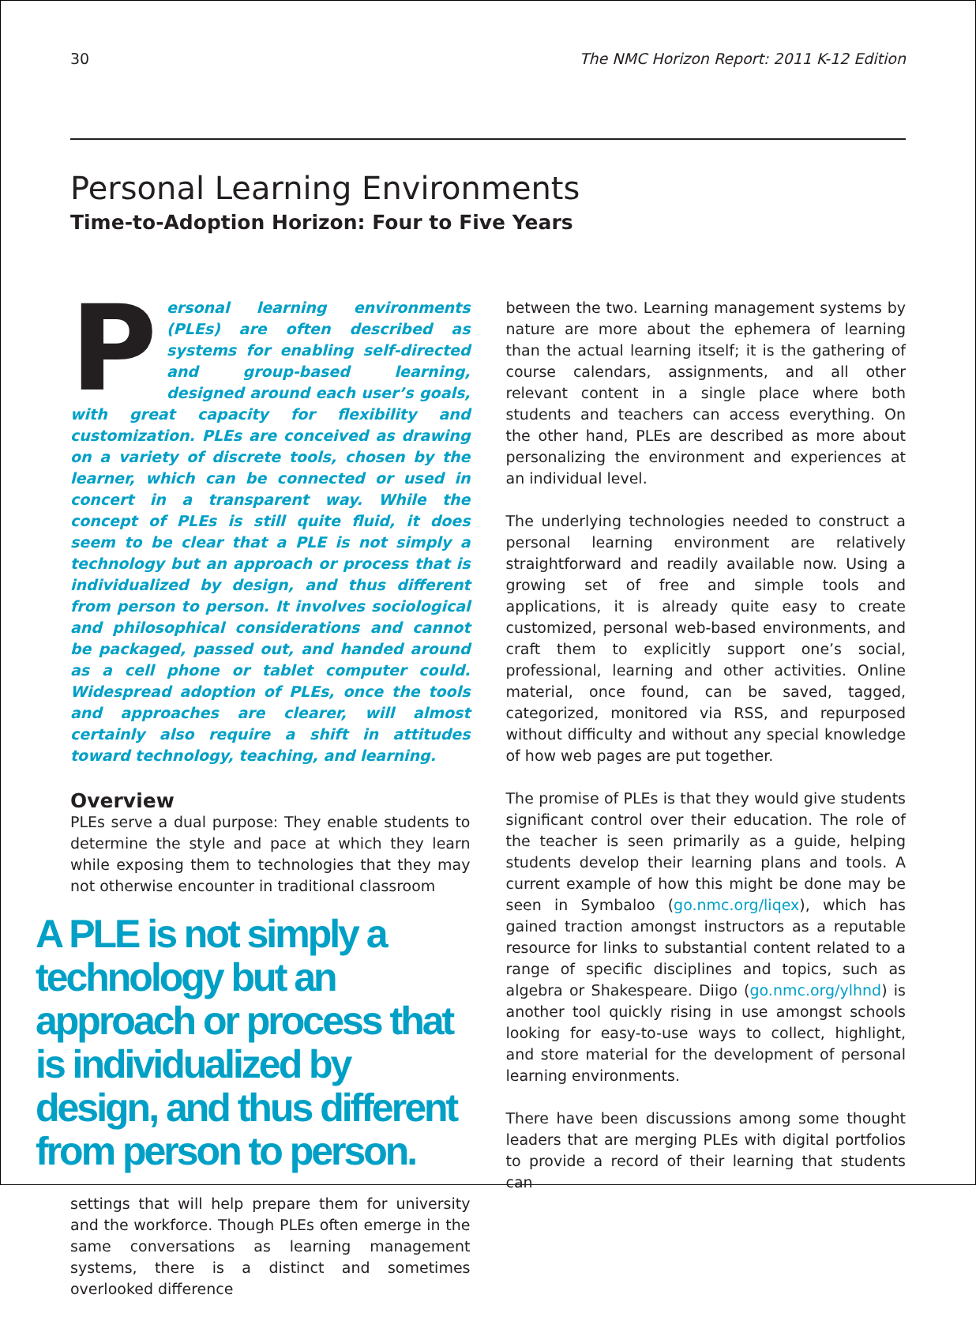30 The NMC Horizon Report: 2011 K-12 Edition
Personal Learning Environments
Time-to-Adoption Horizon: Four to Five Years
Personal learning environments (PLEs) are often described as systems for enabling self-directed and group-based learning, designed around each user’s goals, with great capacity for flexibility and customization. PLEs are conceived as drawing on a variety of discrete tools, chosen by the learner, which can be connected or used in concert in a transparent way. While the concept of PLEs is still quite fluid, it does seem to be clear that a PLE is not simply a technology but an approach or process that is individualized by design, and thus different from person to person. It involves sociological and philosophical considerations and cannot be packaged, passed out, and handed around as a cell phone or tablet computer could. Widespread adoption of PLEs, once the tools and approaches are clearer, will almost certainly also require a shift in attitudes toward technology, teaching, and learning.
Overview
PLEs serve a dual purpose: They enable students to determine the style and pace at which they learn while exposing them to technologies that they may not otherwise encounter in traditional classroom
A PLE is not simply a technology but an approach or process that is individualized by design, and thus different from person to person.
settings that will help prepare them for university and the workforce. Though PLEs often emerge in the same conversations as learning management systems, there is a distinct and sometimes overlooked difference
between the two. Learning management systems by nature are more about the ephemera of learning than the actual learning itself; it is the gathering of course calendars, assignments, and all other relevant content in a single place where both students and teachers can access everything. On the other hand, PLEs are described as more about personalizing the environment and experiences at an individual level.
The underlying technologies needed to construct a personal learning environment are relatively straightforward and readily available now. Using a growing set of free and simple tools and applications, it is already quite easy to create customized, personal web-based environments, and craft them to explicitly support one’s social, professional, learning and other activities. Online material, once found, can be saved, tagged, categorized, monitored via RSS, and repurposed without difficulty and without any special knowledge of how web pages are put together.
The promise of PLEs is that they would give students significant control over their education. The role of the teacher is seen primarily as a guide, helping students develop their learning plans and tools. A current example of how this might be done may be seen in Symbaloo (go.nmc.org/liqex), which has gained traction amongst instructors as a reputable resource for links to substantial content related to a range of specific disciplines and topics, such as algebra or Shakespeare. Diigo (go.nmc.org/ylhnd) is another tool quickly rising in use amongst schools looking for easy-to-use ways to collect, highlight, and store material for the development of personal learning environments.
There have been discussions among some thought leaders that are merging PLEs with digital portfolios to provide a record of their learning that students can